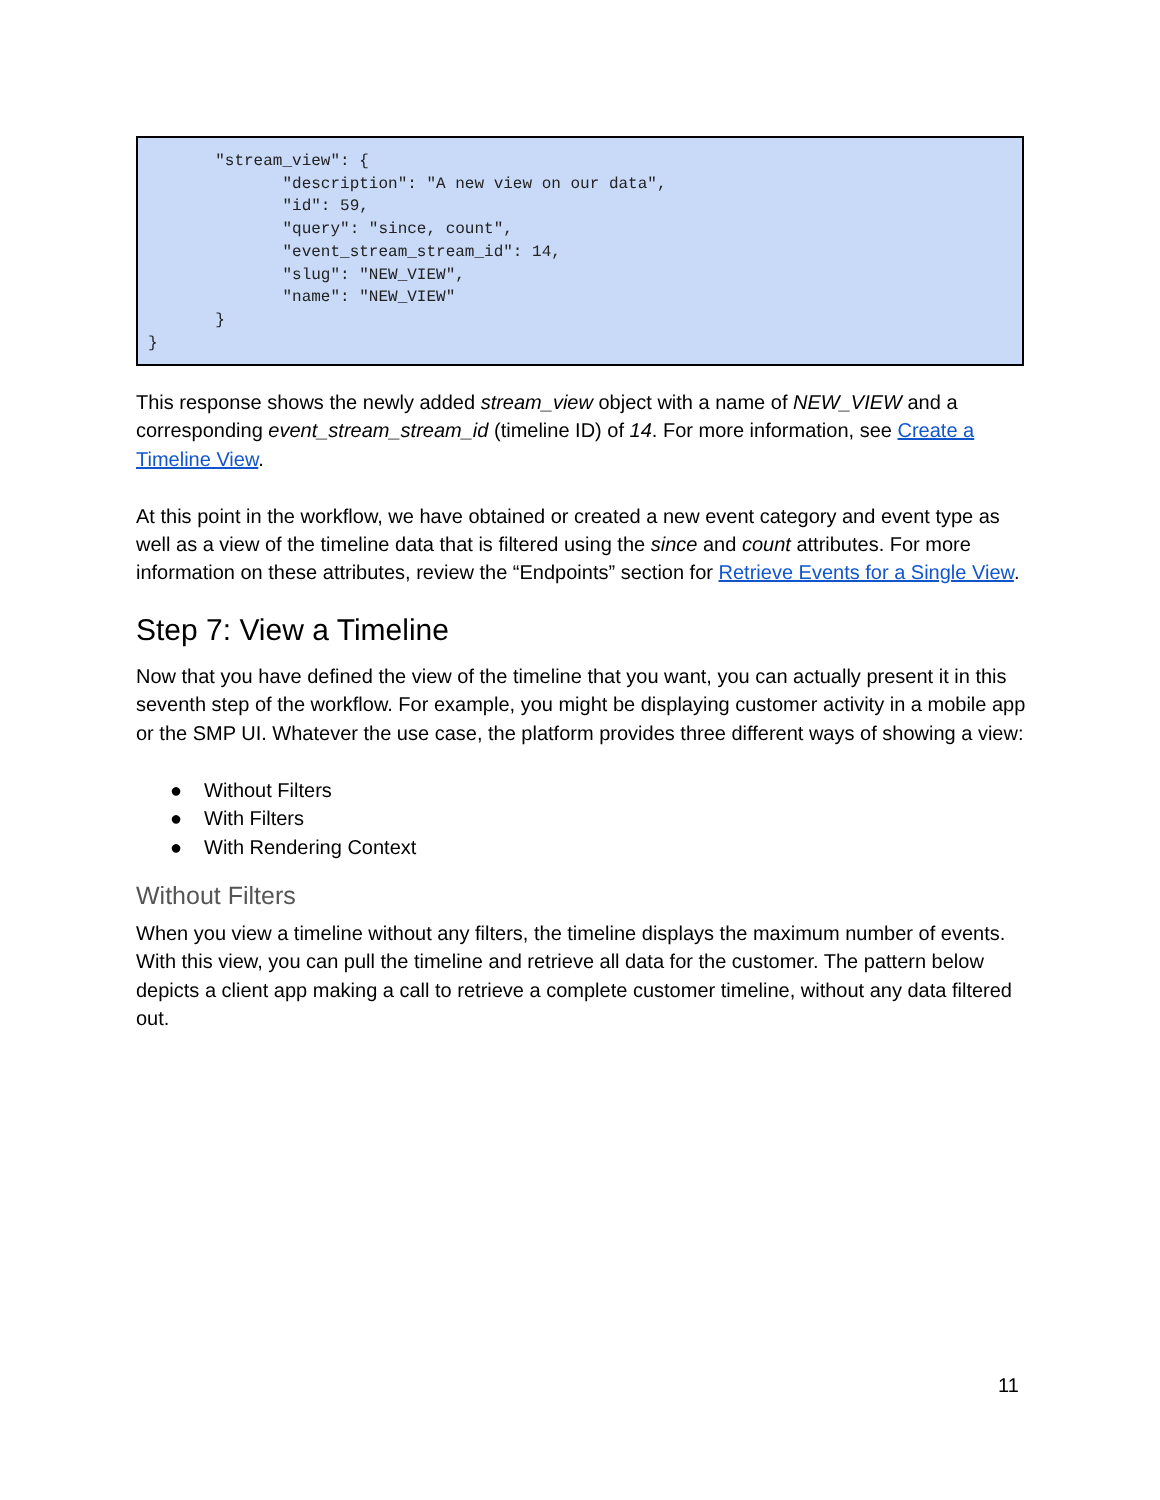"stream_view": { "description": "A new view on our data", "id": 59, "query": "since, count", "event_stream_stream_id": 14, "slug": "NEW_VIEW", "name": "NEW_VIEW" } }
This response shows the newly added stream_view object with a name of NEW_VIEW and a corresponding event_stream_stream_id (timeline ID) of 14. For more information, see Create a Timeline View.
At this point in the workflow, we have obtained or created a new event category and event type as well as a view of the timeline data that is filtered using the since and count attributes. For more information on these attributes, review the “Endpoints” section for Retrieve Events for a Single View.
Step 7: View a Timeline
Now that you have defined the view of the timeline that you want, you can actually present it in this seventh step of the workflow. For example, you might be displaying customer activity in a mobile app or the SMP UI. Whatever the use case, the platform provides three different ways of showing a view:
● Without Filters
● With Filters
● With Rendering Context
Without Filters
When you view a timeline without any filters, the timeline displays the maximum number of events. With this view, you can pull the timeline and retrieve all data for the customer. The pattern below depicts a client app making a call to retrieve a complete customer timeline, without any data filtered out.
11